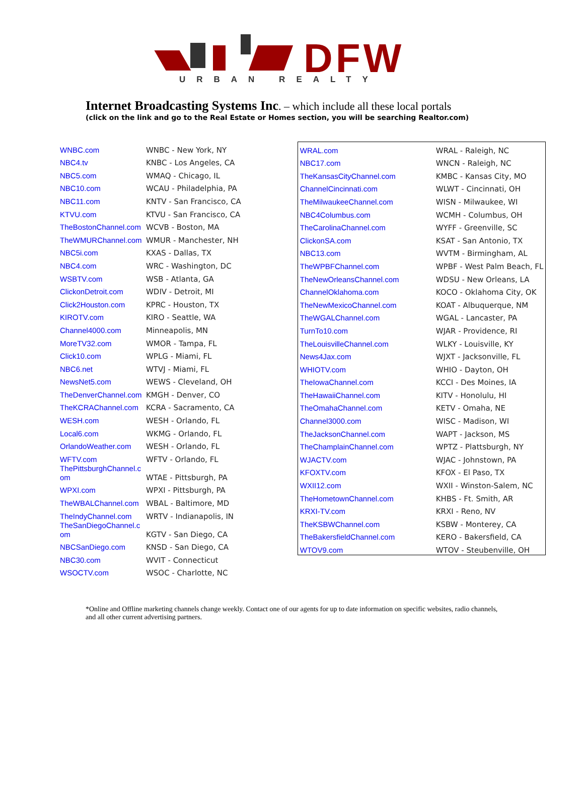DFW
URBAN REALTY
Internet Broadcasting Systems Inc. – which include all these local portals
(click on the link and go to the Real Estate or Homes section, you will be searching Realtor.com)
| WNBC.com | WNBC - New York, NY |
| NBC4.tv | KNBC - Los Angeles, CA |
| NBC5.com | WMAQ - Chicago, IL |
| NBC10.com | WCAU - Philadelphia, PA |
| NBC11.com | KNTV - San Francisco, CA |
| KTVU.com | KTVU - San Francisco, CA |
| TheBostonChannel.com | WCVB - Boston, MA |
| TheWMURChannel.com | WMUR - Manchester, NH |
| NBC5i.com | KXAS - Dallas, TX |
| NBC4.com | WRC - Washington, DC |
| WSBTV.com | WSB - Atlanta, GA |
| ClickonDetroit.com | WDIV - Detroit, MI |
| Click2Houston.com | KPRC - Houston, TX |
| KIROTV.com | KIRO - Seattle, WA |
| Channel4000.com | Minneapolis, MN |
| MoreTV32.com | WMOR - Tampa, FL |
| Click10.com | WPLG - Miami, FL |
| NBC6.net | WTVJ - Miami, FL |
| NewsNet5.com | WEWS - Cleveland, OH |
| TheDenverChannel.com | KMGH - Denver, CO |
| TheKCRAChannel.com | KCRA - Sacramento, CA |
| WESH.com | WESH - Orlando, FL |
| Local6.com | WKMG - Orlando, FL |
| OrlandoWeather.com | WESH - Orlando, FL |
| WFTV.com | WFTV - Orlando, FL |
| ThePittsburghChannel.c om | WTAE - Pittsburgh, PA |
| WPXI.com | WPXI - Pittsburgh, PA |
| TheWBALChannel.com | WBAL - Baltimore, MD |
| TheIndyChannel.com | WRTV - Indianapolis, IN |
| TheSanDiegoChannel.c om | KGTV - San Diego, CA |
| NBCSanDiego.com | KNSD - San Diego, CA |
| NBC30.com | WVIT - Connecticut |
| WSOCTV.com | WSOC - Charlotte, NC |
| WRAL.com | WRAL - Raleigh, NC |
| NBC17.com | WNCN - Raleigh, NC |
| TheKansasCityChannel.com | KMBC - Kansas City, MO |
| ChannelCincinnati.com | WLWT - Cincinnati, OH |
| TheMilwaukeeChannel.com | WISN - Milwaukee, WI |
| NBC4Columbus.com | WCMH - Columbus, OH |
| TheCarolinaChannel.com | WYFF - Greenville, SC |
| ClickonSA.com | KSAT - San Antonio, TX |
| NBC13.com | WVTM - Birmingham, AL |
| TheWPBFChannel.com | WPBF - West Palm Beach, FL |
| TheNewOrleansChannel.com | WDSU - New Orleans, LA |
| ChannelOklahoma.com | KOCO - Oklahoma City, OK |
| TheNewMexicoChannel.com | KOAT - Albuquerque, NM |
| TheWGALChannel.com | WGAL - Lancaster, PA |
| TurnTo10.com | WJAR - Providence, RI |
| TheLouisvilleChannel.com | WLKY - Louisville, KY |
| News4Jax.com | WJXT - Jacksonville, FL |
| WHIOTV.com | WHIO - Dayton, OH |
| TheIowaChannel.com | KCCI - Des Moines, IA |
| TheHawaiiChannel.com | KITV - Honolulu, HI |
| TheOmahaChannel.com | KETV - Omaha, NE |
| Channel3000.com | WISC - Madison, WI |
| TheJacksonChannel.com | WAPT - Jackson, MS |
| TheChamplainChannel.com | WPTZ - Plattsburgh, NY |
| WJACTV.com | WJAC - Johnstown, PA |
| KFOXTV.com | KFOX - El Paso, TX |
| WXII12.com | WXII - Winston-Salem, NC |
| TheHometownChannel.com | KHBS - Ft. Smith, AR |
| KRXI-TV.com | KRXI - Reno, NV |
| TheKSBWChannel.com | KSBW - Monterey, CA |
| TheBakersfieldChannel.com | KERO - Bakersfield, CA |
| WTOV9.com | WTOV - Steubenville, OH |
*Online and Offline marketing channels change weekly. Contact one of our agents for up to date information on specific websites, radio channels, and all other current advertising partners.